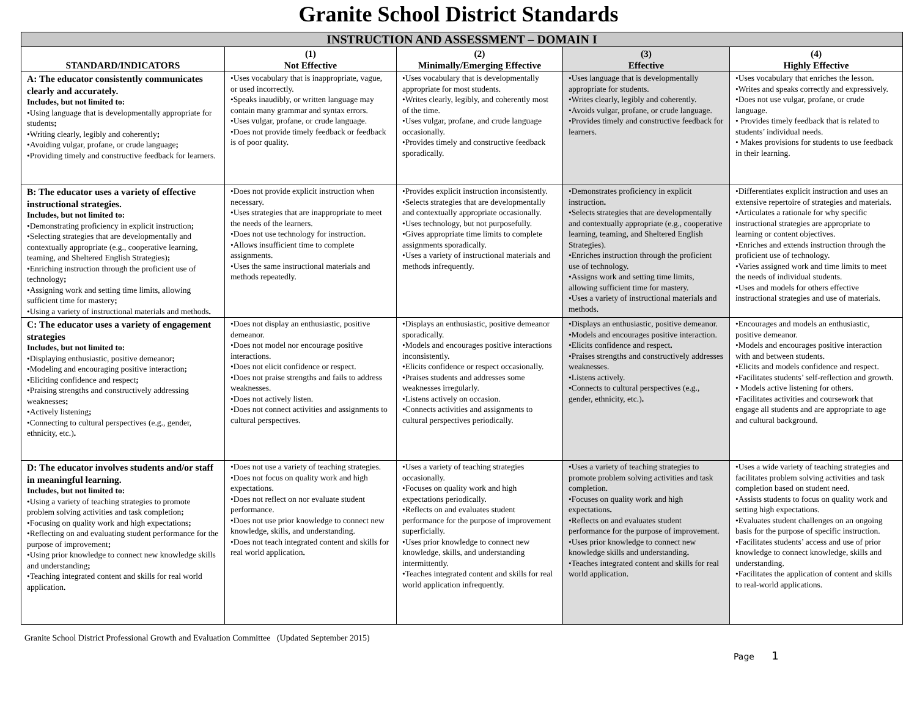Granite School District Standards
| INSTRUCTION AND ASSESSMENT – DOMAIN I | | | | |
| --- | --- | --- | --- | --- |
| STANDARD/INDICATORS | (1) Not Effective | (2) Minimally/Emerging Effective | (3) Effective | (4) Highly Effective |
| A: The educator consistently communicates clearly and accurately. Includes, but not limited to: •Using language that is developmentally appropriate for students ; •Writing clearly, legibly and coherently ; •Avoiding vulgar, profane, or crude language ; •Providing timely and constructive feedback for learners. | •Uses vocabulary that is inappropriate, vague, or used incorrectly. •Speaks inaudibly, or written language may contain many grammar and syntax errors. •Uses vulgar, profane, or crude language. •Does not provide timely feedback or feedback is of poor quality. | •Uses vocabulary that is developmentally appropriate for most students. •Writes clearly, legibly, and coherently most of the time. •Uses vulgar, profane, and crude language occasionally. •Provides timely and constructive feedback sporadically. | •Uses language that is developmentally appropriate for students. •Writes clearly, legibly and coherently. •Avoids vulgar, profane, or crude language. •Provides timely and constructive feedback for learners. | •Uses vocabulary that enriches the lesson. •Writes and speaks correctly and expressively. •Does not use vulgar, profane, or crude language. • Provides timely feedback that is related to students’ individual needs. • Makes provisions for students to use feedback in their learning. |
| B: The educator uses a variety of effective instructional strategies. Includes, but not limited to: •Demonstrating proficiency in explicit instruction ; •Selecting strategies that are developmentally and contextually appropriate (e.g., cooperative learning, teaming, and Sheltered English Strategies) ; •Enriching instruction through the proficient use of technology ; •Assigning work and setting time limits, allowing sufficient time for mastery ; •Using a variety of instructional materials and methods . | •Does not provide explicit instruction when necessary. •Uses strategies that are inappropriate to meet the needs of the learners. •Does not use technology for instruction. •Allows insufficient time to complete assignments. •Uses the same instructional materials and methods repeatedly. | •Provides explicit instruction inconsistently. •Selects strategies that are developmentally and contextually appropriate occasionally. •Uses technology, but not purposefully. •Gives appropriate time limits to complete assignments sporadically. •Uses a variety of instructional materials and methods infrequently. | •Demonstrates proficiency in explicit instruction . •Selects strategies that are developmentally and contextually appropriate (e.g., cooperative learning, teaming, and Sheltered English Strategies). •Enriches instruction through the proficient use of technology. •Assigns work and setting time limits, allowing sufficient time for mastery. •Uses a variety of instructional materials and methods. | •Differentiates explicit instruction and uses an extensive repertoire of strategies and materials. •Articulates a rationale for why specific instructional strategies are appropriate to learning or content objectives. •Enriches and extends instruction through the proficient use of technology. •Varies assigned work and time limits to meet the needs of individual students. •Uses and models for others effective instructional strategies and use of materials. |
| C: The educator uses a variety of engagement strategies Includes, but not limited to: •Displaying enthusiastic, positive demeanor ; •Modeling and encouraging positive interaction ; •Eliciting confidence and respect ; •Praising strengths and constructively addressing weaknesses ; •Actively listening ; •Connecting to cultural perspectives (e.g., gender, ethnicity, etc.) . | •Does not display an enthusiastic, positive demeanor. •Does not model nor encourage positive interactions. •Does not elicit confidence or respect. •Does not praise strengths and fails to address weaknesses. •Does not actively listen. •Does not connect activities and assignments to cultural perspectives. | •Displays an enthusiastic, positive demeanor sporadically. •Models and encourages positive interactions inconsistently. •Elicits confidence or respect occasionally. •Praises students and addresses some weaknesses irregularly. •Listens actively on occasion. •Connects activities and assignments to cultural perspectives periodically. | •Displays an enthusiastic, positive demeanor. •Models and encourages positive interaction. •Elicits confidence and respect . •Praises strengths and constructively addresses weaknesses. •Listens actively. •Connects to cultural perspectives (e.g., gender, ethnicity, etc.) . | •Encourages and models an enthusiastic, positive demeanor. •Models and encourages positive interaction with and between students. •Elicits and models confidence and respect. •Facilitates students’ self-reflection and growth. • Models active listening for others. •Facilitates activities and coursework that engage all students and are appropriate to age and cultural background. |
| D: The educator involves students and/or staff in meaningful learning. Includes, but not limited to: •Using a variety of teaching strategies to promote problem solving activities and task completion ; •Focusing on quality work and high expectations ; •Reflecting on and evaluating student performance for the purpose of improvement ; •Using prior knowledge to connect new knowledge skills and understanding ; •Teaching integrated content and skills for real world application. | •Does not use a variety of teaching strategies. •Does not focus on quality work and high expectations. •Does not reflect on nor evaluate student performance. •Does not use prior knowledge to connect new knowledge, skills, and understanding. •Does not teach integrated content and skills for real world application . | •Uses a variety of teaching strategies occasionally. •Focuses on quality work and high expectations periodically. •Reflects on and evaluates student performance for the purpose of improvement superficially. •Uses prior knowledge to connect new knowledge, skills, and understanding intermittently. •Teaches integrated content and skills for real world application infrequently. | •Uses a variety of teaching strategies to promote problem solving activities and task completion. •Focuses on quality work and high expectations . •Reflects on and evaluates student performance for the purpose of improvement. •Uses prior knowledge to connect new knowledge skills and understanding . •Teaches integrated content and skills for real world application. | •Uses a wide variety of teaching strategies and facilitates problem solving activities and task completion based on student need. •Assists students to focus on quality work and setting high expectations. •Evaluates student challenges on an ongoing basis for the purpose of specific instruction. •Facilitates students’ access and use of prior knowledge to connect knowledge, skills and understanding. •Facilitates the application of content and skills to real-world applications. |
Granite School District Professional Growth and Evaluation Committee (Updated September 2015)
Page 1